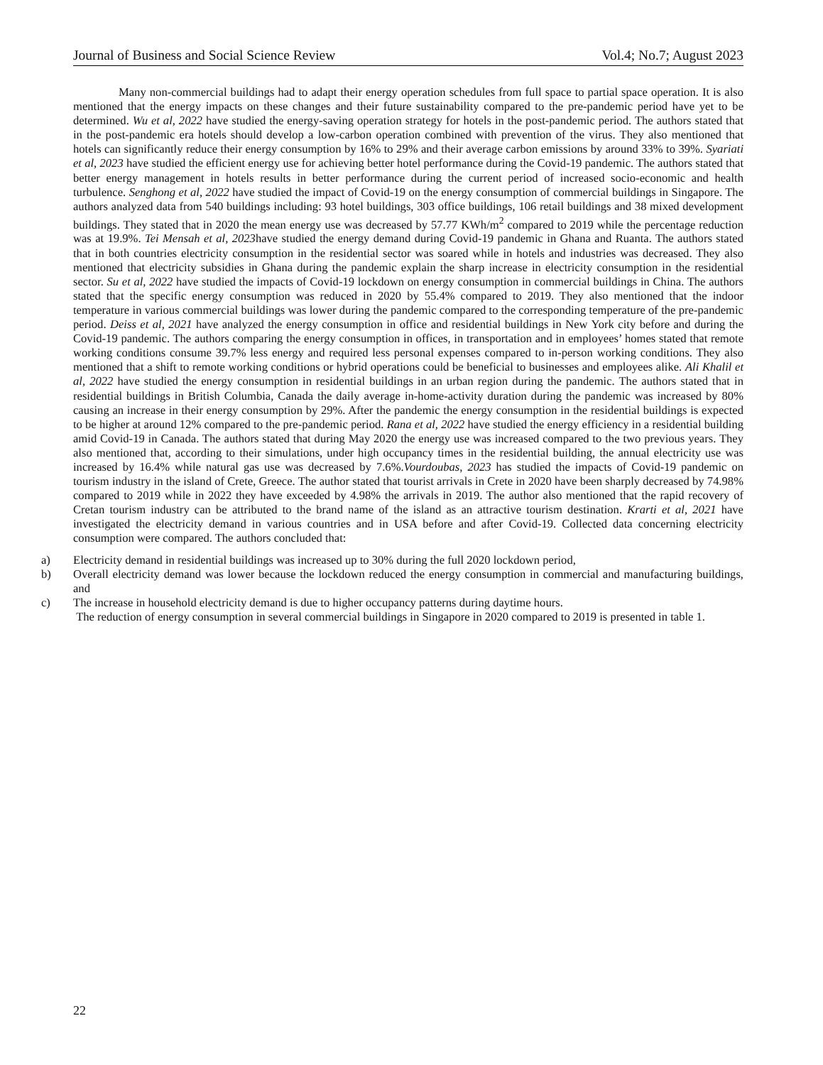Journal of Business and Social Science Review Vol.4; No.7; August 2023
Many non-commercial buildings had to adapt their energy operation schedules from full space to partial space operation. It is also mentioned that the energy impacts on these changes and their future sustainability compared to the pre-pandemic period have yet to be determined. Wu et al, 2022 have studied the energy-saving operation strategy for hotels in the post-pandemic period. The authors stated that in the post-pandemic era hotels should develop a low-carbon operation combined with prevention of the virus. They also mentioned that hotels can significantly reduce their energy consumption by 16% to 29% and their average carbon emissions by around 33% to 39%. Syariati et al, 2023 have studied the efficient energy use for achieving better hotel performance during the Covid-19 pandemic. The authors stated that better energy management in hotels results in better performance during the current period of increased socio-economic and health turbulence. Senghong et al, 2022 have studied the impact of Covid-19 on the energy consumption of commercial buildings in Singapore. The authors analyzed data from 540 buildings including: 93 hotel buildings, 303 office buildings, 106 retail buildings and 38 mixed development buildings. They stated that in 2020 the mean energy use was decreased by 57.77 KWh/m<sup>2</sup> compared to 2019 while the percentage reduction was at 19.9%. Tei Mensah et al, 2023have studied the energy demand during Covid-19 pandemic in Ghana and Ruanta. The authors stated that in both countries electricity consumption in the residential sector was soared while in hotels and industries was decreased. They also mentioned that electricity subsidies in Ghana during the pandemic explain the sharp increase in electricity consumption in the residential sector. Su et al, 2022 have studied the impacts of Covid-19 lockdown on energy consumption in commercial buildings in China. The authors stated that the specific energy consumption was reduced in 2020 by 55.4% compared to 2019. They also mentioned that the indoor temperature in various commercial buildings was lower during the pandemic compared to the corresponding temperature of the pre-pandemic period. Deiss et al, 2021 have analyzed the energy consumption in office and residential buildings in New York city before and during the Covid-19 pandemic. The authors comparing the energy consumption in offices, in transportation and in employees’ homes stated that remote working conditions consume 39.7% less energy and required less personal expenses compared to in-person working conditions. They also mentioned that a shift to remote working conditions or hybrid operations could be beneficial to businesses and employees alike. Ali Khalil et al, 2022 have studied the energy consumption in residential buildings in an urban region during the pandemic. The authors stated that in residential buildings in British Columbia, Canada the daily average in-home-activity duration during the pandemic was increased by 80% causing an increase in their energy consumption by 29%. After the pandemic the energy consumption in the residential buildings is expected to be higher at around 12% compared to the pre-pandemic period. Rana et al, 2022 have studied the energy efficiency in a residential building amid Covid-19 in Canada. The authors stated that during May 2020 the energy use was increased compared to the two previous years. They also mentioned that, according to their simulations, under high occupancy times in the residential building, the annual electricity use was increased by 16.4% while natural gas use was decreased by 7.6%.Vourdoubas, 2023 has studied the impacts of Covid-19 pandemic on tourism industry in the island of Crete, Greece. The author stated that tourist arrivals in Crete in 2020 have been sharply decreased by 74.98% compared to 2019 while in 2022 they have exceeded by 4.98% the arrivals in 2019. The author also mentioned that the rapid recovery of Cretan tourism industry can be attributed to the brand name of the island as an attractive tourism destination. Krarti et al, 2021 have investigated the electricity demand in various countries and in USA before and after Covid-19. Collected data concerning electricity consumption were compared. The authors concluded that:
a) Electricity demand in residential buildings was increased up to 30% during the full 2020 lockdown period,
b) Overall electricity demand was lower because the lockdown reduced the energy consumption in commercial and manufacturing buildings, and
c) The increase in household electricity demand is due to higher occupancy patterns during daytime hours.
The reduction of energy consumption in several commercial buildings in Singapore in 2020 compared to 2019 is presented in table 1.
22